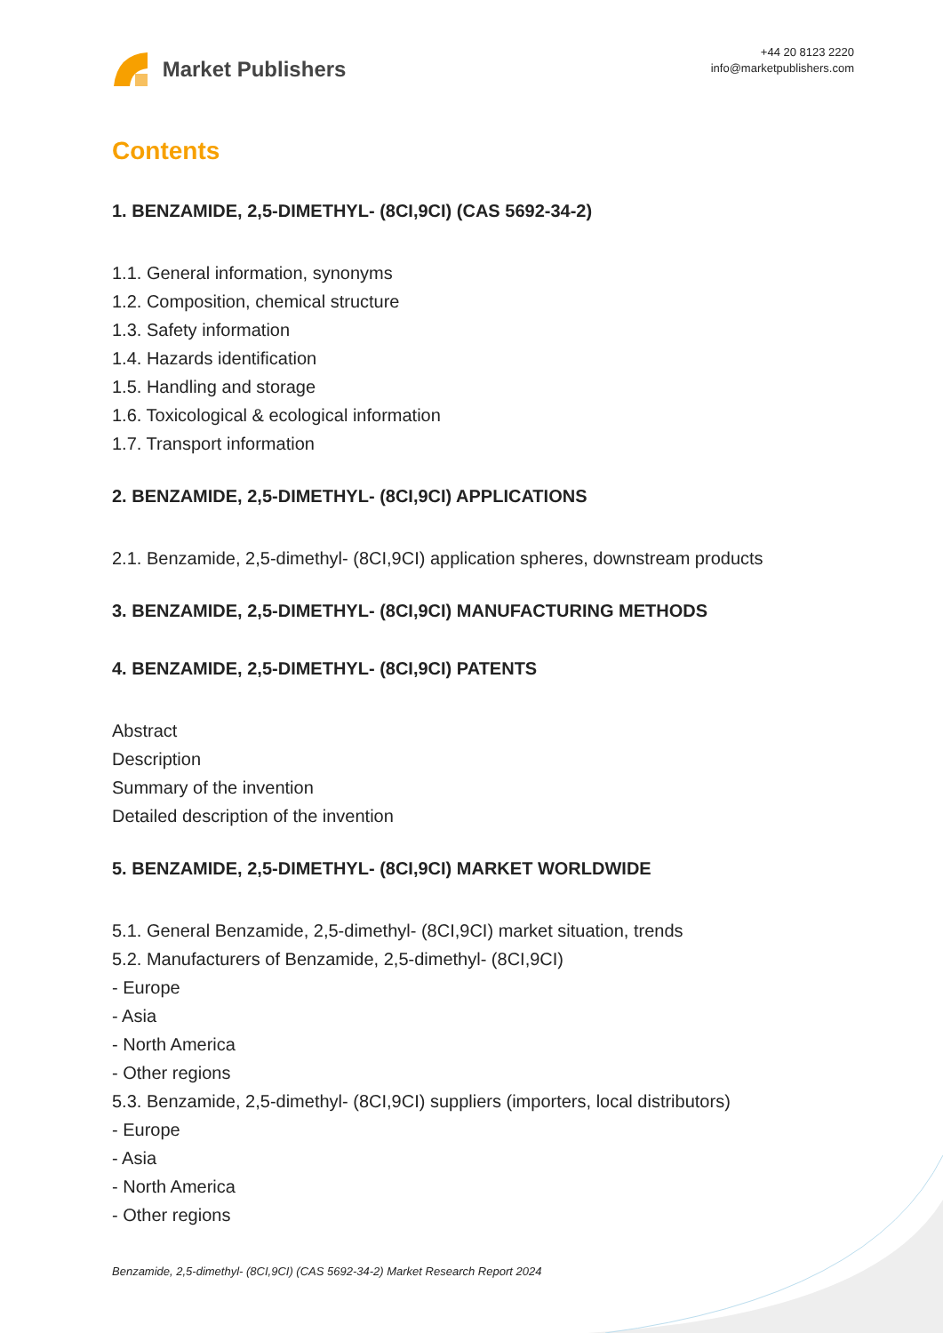Market Publishers
+44 20 8123 2220
info@marketpublishers.com
Contents
1. BENZAMIDE, 2,5-DIMETHYL- (8CI,9CI) (CAS 5692-34-2)
1.1. General information, synonyms
1.2. Composition, chemical structure
1.3. Safety information
1.4. Hazards identification
1.5. Handling and storage
1.6. Toxicological & ecological information
1.7. Transport information
2. BENZAMIDE, 2,5-DIMETHYL- (8CI,9CI) APPLICATIONS
2.1. Benzamide, 2,5-dimethyl- (8CI,9CI) application spheres, downstream products
3. BENZAMIDE, 2,5-DIMETHYL- (8CI,9CI) MANUFACTURING METHODS
4. BENZAMIDE, 2,5-DIMETHYL- (8CI,9CI) PATENTS
Abstract
Description
Summary of the invention
Detailed description of the invention
5. BENZAMIDE, 2,5-DIMETHYL- (8CI,9CI) MARKET WORLDWIDE
5.1. General Benzamide, 2,5-dimethyl- (8CI,9CI) market situation, trends
5.2. Manufacturers of Benzamide, 2,5-dimethyl- (8CI,9CI)
- Europe
- Asia
- North America
- Other regions
5.3. Benzamide, 2,5-dimethyl- (8CI,9CI) suppliers (importers, local distributors)
- Europe
- Asia
- North America
- Other regions
Benzamide, 2,5-dimethyl- (8CI,9CI) (CAS 5692-34-2) Market Research Report 2024